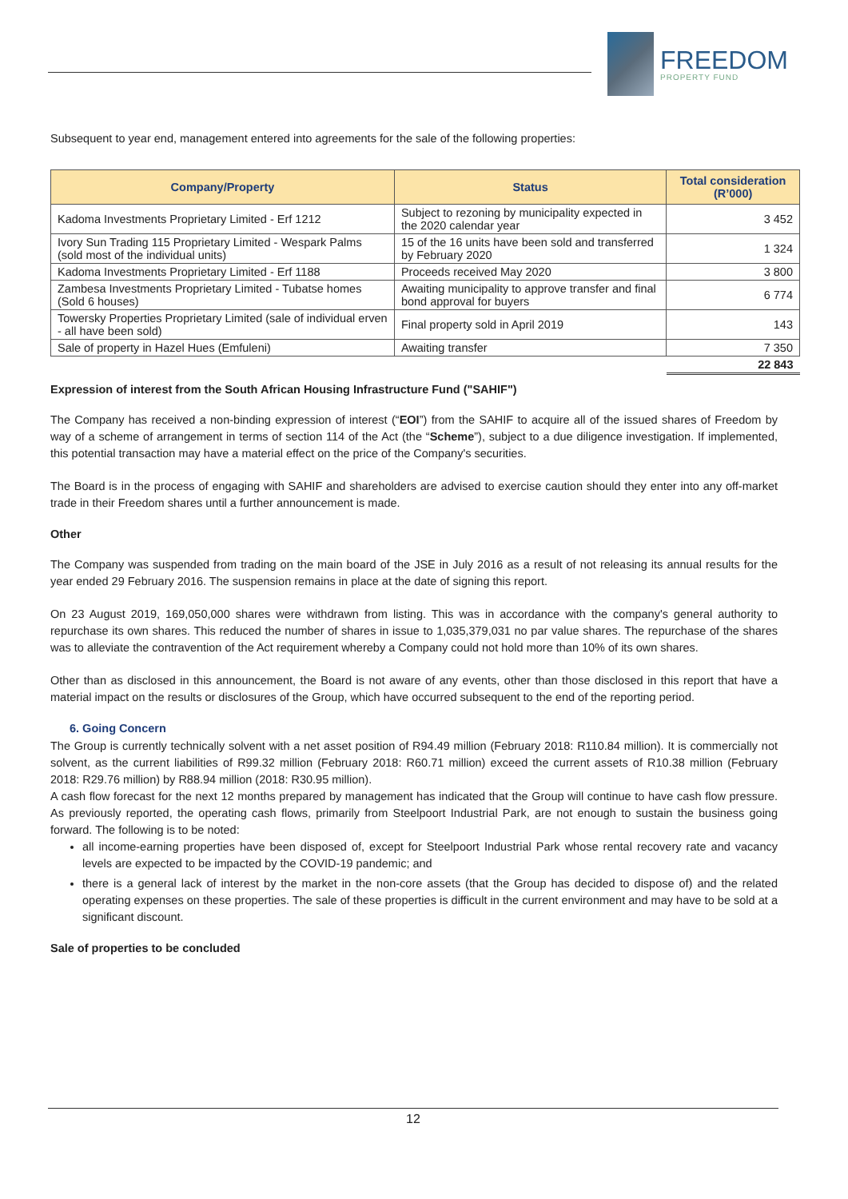FREEDOM
PROPERTY FUND
Subsequent to year end, management entered into agreements for the sale of the following properties:
| Company/Property | Status | Total consideration (R’000) |
| --- | --- | --- |
| Kadoma Investments Proprietary Limited - Erf 1212 | Subject to rezoning by municipality expected in the 2020 calendar year | 3 452 |
| Ivory Sun Trading 115 Proprietary Limited - Wespark Palms (sold most of the individual units) | 15 of the 16 units have been sold and transferred by February 2020 | 1 324 |
| Kadoma Investments Proprietary Limited - Erf 1188 | Proceeds received May 2020 | 3 800 |
| Zambesa Investments Proprietary Limited - Tubatse homes (Sold 6 houses) | Awaiting municipality to approve transfer and final bond approval for buyers | 6 774 |
| Towersky Properties Proprietary Limited (sale of individual erven - all have been sold) | Final property sold in April 2019 | 143 |
| Sale of property in Hazel Hues (Emfuleni) | Awaiting transfer | 7 350 |
| | | 22 843 |
Expression of interest from the South African Housing Infrastructure Fund ("SAHIF")
The Company has received a non-binding expression of interest (“EOI”) from the SAHIF to acquire all of the issued shares of Freedom by way of a scheme of arrangement in terms of section 114 of the Act (the “Scheme”), subject to a due diligence investigation. If implemented, this potential transaction may have a material effect on the price of the Company's securities.
The Board is in the process of engaging with SAHIF and shareholders are advised to exercise caution should they enter into any off-market trade in their Freedom shares until a further announcement is made.
Other
The Company was suspended from trading on the main board of the JSE in July 2016 as a result of not releasing its annual results for the year ended 29 February 2016. The suspension remains in place at the date of signing this report.
On 23 August 2019, 169,050,000 shares were withdrawn from listing. This was in accordance with the company's general authority to repurchase its own shares. This reduced the number of shares in issue to 1,035,379,031 no par value shares. The repurchase of the shares was to alleviate the contravention of the Act requirement whereby a Company could not hold more than 10% of its own shares.
Other than as disclosed in this announcement, the Board is not aware of any events, other than those disclosed in this report that have a material impact on the results or disclosures of the Group, which have occurred subsequent to the end of the reporting period.
6. Going Concern
The Group is currently technically solvent with a net asset position of R94.49 million (February 2018: R110.84 million). It is commercially not solvent, as the current liabilities of R99.32 million (February 2018: R60.71 million) exceed the current assets of R10.38 million (February 2018: R29.76 million) by R88.94 million (2018: R30.95 million).
A cash flow forecast for the next 12 months prepared by management has indicated that the Group will continue to have cash flow pressure. As previously reported, the operating cash flows, primarily from Steelpoort Industrial Park, are not enough to sustain the business going forward. The following is to be noted:
all income-earning properties have been disposed of, except for Steelpoort Industrial Park whose rental recovery rate and vacancy levels are expected to be impacted by the COVID-19 pandemic; and
there is a general lack of interest by the market in the non-core assets (that the Group has decided to dispose of) and the related operating expenses on these properties. The sale of these properties is difficult in the current environment and may have to be sold at a significant discount.
Sale of properties to be concluded
12